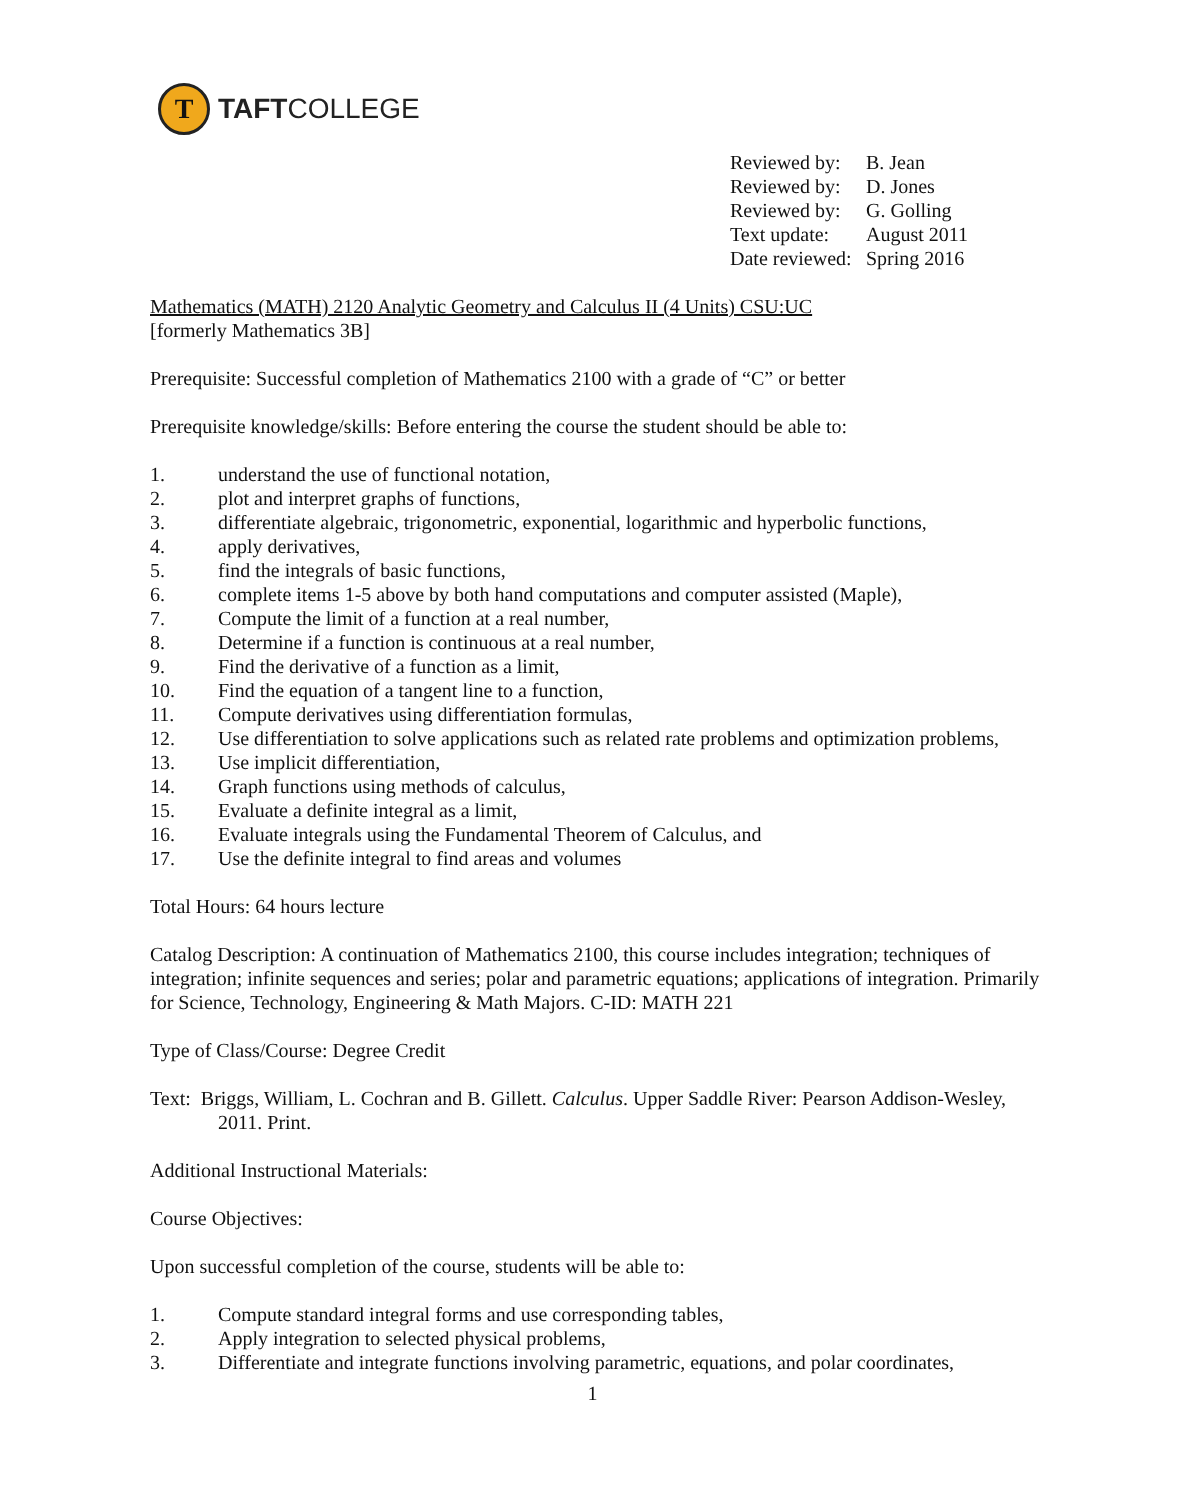T
TAFTCOLLEGE
| Reviewed by: | B. Jean |
| Reviewed by: | D. Jones |
| Reviewed by: | G. Golling |
| Text update: | August 2011 |
| Date reviewed: | Spring 2016 |
Mathematics (MATH) 2120 Analytic Geometry and Calculus II (4 Units) CSU:UC
[formerly Mathematics 3B]
Prerequisite: Successful completion of Mathematics 2100 with a grade of “C” or better
Prerequisite knowledge/skills: Before entering the course the student should be able to:
1. understand the use of functional notation,
2. plot and interpret graphs of functions,
3. differentiate algebraic, trigonometric, exponential, logarithmic and hyperbolic functions,
4. apply derivatives,
5. find the integrals of basic functions,
6. complete items 1-5 above by both hand computations and computer assisted (Maple),
7. Compute the limit of a function at a real number,
8. Determine if a function is continuous at a real number,
9. Find the derivative of a function as a limit,
10. Find the equation of a tangent line to a function,
11. Compute derivatives using differentiation formulas,
12. Use differentiation to solve applications such as related rate problems and optimization problems,
13. Use implicit differentiation,
14. Graph functions using methods of calculus,
15. Evaluate a definite integral as a limit,
16. Evaluate integrals using the Fundamental Theorem of Calculus, and
17. Use the definite integral to find areas and volumes
Total Hours: 64 hours lecture
Catalog Description: A continuation of Mathematics 2100, this course includes integration; techniques of integration; infinite sequences and series; polar and parametric equations; applications of integration. Primarily for Science, Technology, Engineering & Math Majors. C-ID: MATH 221
Type of Class/Course: Degree Credit
Text: Briggs, William, L. Cochran and B. Gillett. Calculus. Upper Saddle River: Pearson Addison-Wesley, 2011. Print.
Additional Instructional Materials:
Course Objectives:
Upon successful completion of the course, students will be able to:
1. Compute standard integral forms and use corresponding tables,
2. Apply integration to selected physical problems,
3. Differentiate and integrate functions involving parametric, equations, and polar coordinates,
1